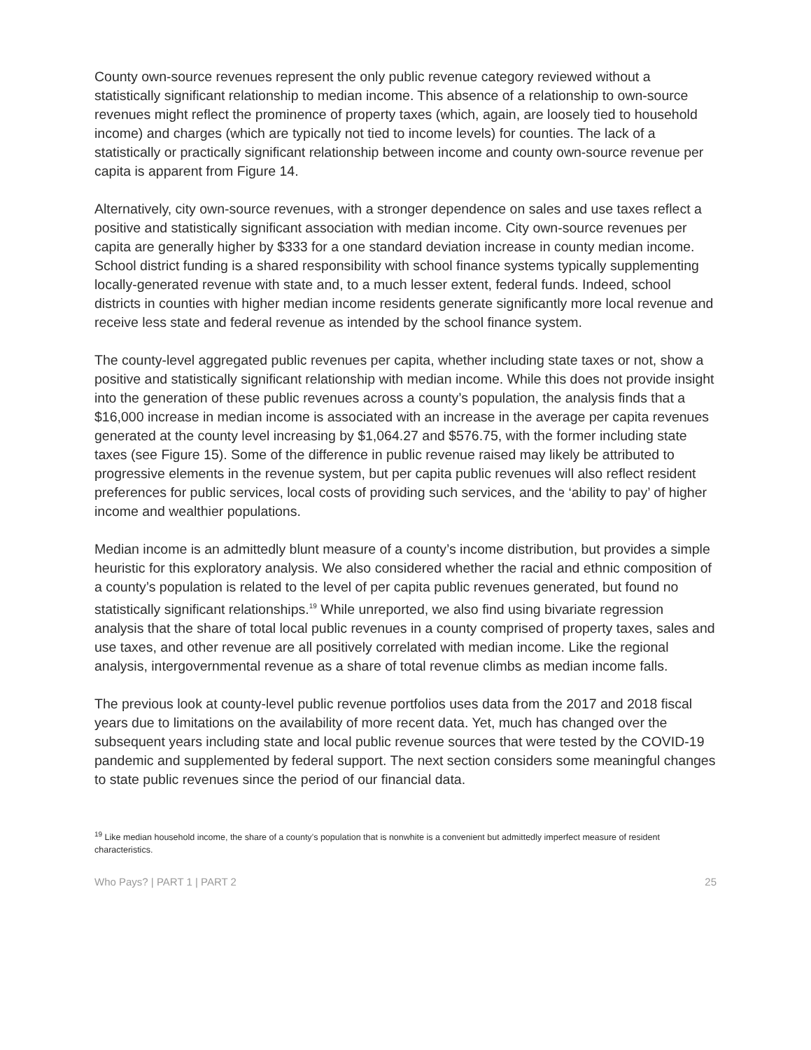County own-source revenues represent the only public revenue category reviewed without a statistically significant relationship to median income. This absence of a relationship to own-source revenues might reflect the prominence of property taxes (which, again, are loosely tied to household income) and charges (which are typically not tied to income levels) for counties. The lack of a statistically or practically significant relationship between income and county own-source revenue per capita is apparent from Figure 14.
Alternatively, city own-source revenues, with a stronger dependence on sales and use taxes reflect a positive and statistically significant association with median income. City own-source revenues per capita are generally higher by $333 for a one standard deviation increase in county median income. School district funding is a shared responsibility with school finance systems typically supplementing locally-generated revenue with state and, to a much lesser extent, federal funds. Indeed, school districts in counties with higher median income residents generate significantly more local revenue and receive less state and federal revenue as intended by the school finance system.
The county-level aggregated public revenues per capita, whether including state taxes or not, show a positive and statistically significant relationship with median income. While this does not provide insight into the generation of these public revenues across a county’s population, the analysis finds that a $16,000 increase in median income is associated with an increase in the average per capita revenues generated at the county level increasing by $1,064.27 and $576.75, with the former including state taxes (see Figure 15). Some of the difference in public revenue raised may likely be attributed to progressive elements in the revenue system, but per capita public revenues will also reflect resident preferences for public services, local costs of providing such services, and the ‘ability to pay’ of higher income and wealthier populations.
Median income is an admittedly blunt measure of a county’s income distribution, but provides a simple heuristic for this exploratory analysis. We also considered whether the racial and ethnic composition of a county’s population is related to the level of per capita public revenues generated, but found no statistically significant relationships.<sup>19</sup> While unreported, we also find using bivariate regression analysis that the share of total local public revenues in a county comprised of property taxes, sales and use taxes, and other revenue are all positively correlated with median income. Like the regional analysis, intergovernmental revenue as a share of total revenue climbs as median income falls.
The previous look at county-level public revenue portfolios uses data from the 2017 and 2018 fiscal years due to limitations on the availability of more recent data. Yet, much has changed over the subsequent years including state and local public revenue sources that were tested by the COVID-19 pandemic and supplemented by federal support. The next section considers some meaningful changes to state public revenues since the period of our financial data.
<sup>19</sup> Like median household income, the share of a county’s population that is nonwhite is a convenient but admittedly imperfect measure of resident characteristics.
Who Pays? | PART 1 | PART 2 25